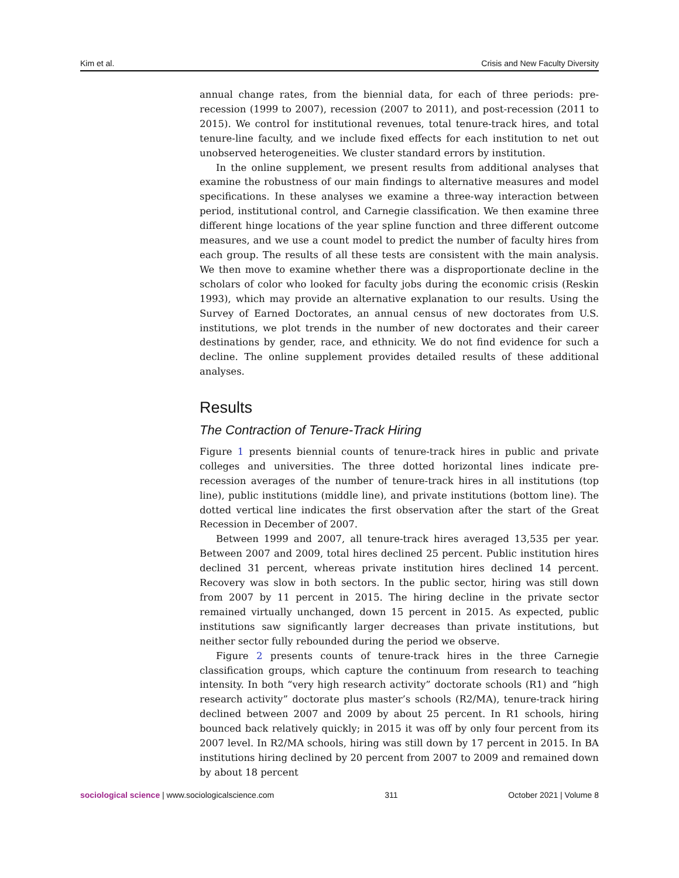Kim et al. Crisis and New Faculty Diversity
annual change rates, from the biennial data, for each of three periods: pre-recession (1999 to 2007), recession (2007 to 2011), and post-recession (2011 to 2015). We control for institutional revenues, total tenure-track hires, and total tenure-line faculty, and we include fixed effects for each institution to net out unobserved heterogeneities. We cluster standard errors by institution.
In the online supplement, we present results from additional analyses that examine the robustness of our main findings to alternative measures and model specifications. In these analyses we examine a three-way interaction between period, institutional control, and Carnegie classification. We then examine three different hinge locations of the year spline function and three different outcome measures, and we use a count model to predict the number of faculty hires from each group. The results of all these tests are consistent with the main analysis. We then move to examine whether there was a disproportionate decline in the scholars of color who looked for faculty jobs during the economic crisis (Reskin 1993), which may provide an alternative explanation to our results. Using the Survey of Earned Doctorates, an annual census of new doctorates from U.S. institutions, we plot trends in the number of new doctorates and their career destinations by gender, race, and ethnicity. We do not find evidence for such a decline. The online supplement provides detailed results of these additional analyses.
Results
The Contraction of Tenure-Track Hiring
Figure 1 presents biennial counts of tenure-track hires in public and private colleges and universities. The three dotted horizontal lines indicate pre-recession averages of the number of tenure-track hires in all institutions (top line), public institutions (middle line), and private institutions (bottom line). The dotted vertical line indicates the first observation after the start of the Great Recession in December of 2007.
Between 1999 and 2007, all tenure-track hires averaged 13,535 per year. Between 2007 and 2009, total hires declined 25 percent. Public institution hires declined 31 percent, whereas private institution hires declined 14 percent. Recovery was slow in both sectors. In the public sector, hiring was still down from 2007 by 11 percent in 2015. The hiring decline in the private sector remained virtually unchanged, down 15 percent in 2015. As expected, public institutions saw significantly larger decreases than private institutions, but neither sector fully rebounded during the period we observe.
Figure 2 presents counts of tenure-track hires in the three Carnegie classification groups, which capture the continuum from research to teaching intensity. In both “very high research activity” doctorate schools (R1) and “high research activity” doctorate plus master’s schools (R2/MA), tenure-track hiring declined between 2007 and 2009 by about 25 percent. In R1 schools, hiring bounced back relatively quickly; in 2015 it was off by only four percent from its 2007 level. In R2/MA schools, hiring was still down by 17 percent in 2015. In BA institutions hiring declined by 20 percent from 2007 to 2009 and remained down by about 18 percent
sociological science | www.sociologicalscience.com 311 October 2021 | Volume 8